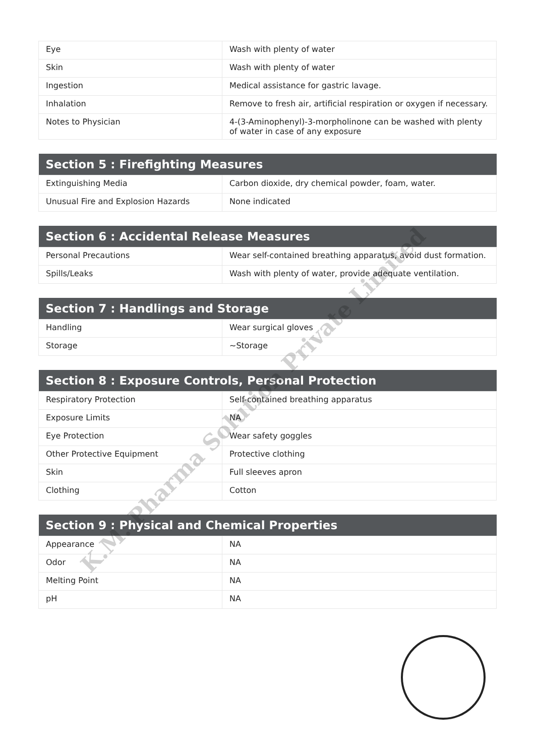| Eye | Wash with plenty of water |
| Skin | Wash with plenty of water |
| Ingestion | Medical assistance for gastric lavage. |
| Inhalation | Remove to fresh air, artificial respiration or oxygen if necessary. |
| Notes to Physician | 4-(3-Aminophenyl)-3-morpholinone can be washed with plenty of water in case of any exposure |
| Section 5 : Firefighting Measures | |
| --- | --- |
| Extinguishing Media | Carbon dioxide, dry chemical powder, foam, water. |
| Unusual Fire and Explosion Hazards | None indicated |
| Section 6 : Accidental Release Measures | |
| --- | --- |
| Personal Precautions | Wear self-contained breathing apparatus, avoid dust formation. |
| Spills/Leaks | Wash with plenty of water, provide adequate ventilation. |
| Section 7 : Handlings and Storage | |
| --- | --- |
| Handling | Wear surgical gloves |
| Storage | ~Storage |
| Section 8 : Exposure Controls, Personal Protection | |
| --- | --- |
| Respiratory Protection | Self-contained breathing apparatus |
| Exposure Limits | NA |
| Eye Protection | Wear safety goggles |
| Other Protective Equipment | Protective clothing |
| Skin | Full sleeves apron |
| Clothing | Cotton |
| Section 9 : Physical and Chemical Properties | |
| --- | --- |
| Appearance | NA |
| Odor | NA |
| Melting Point | NA |
| pH | NA |
K.M. Pharma Solution Private Limited